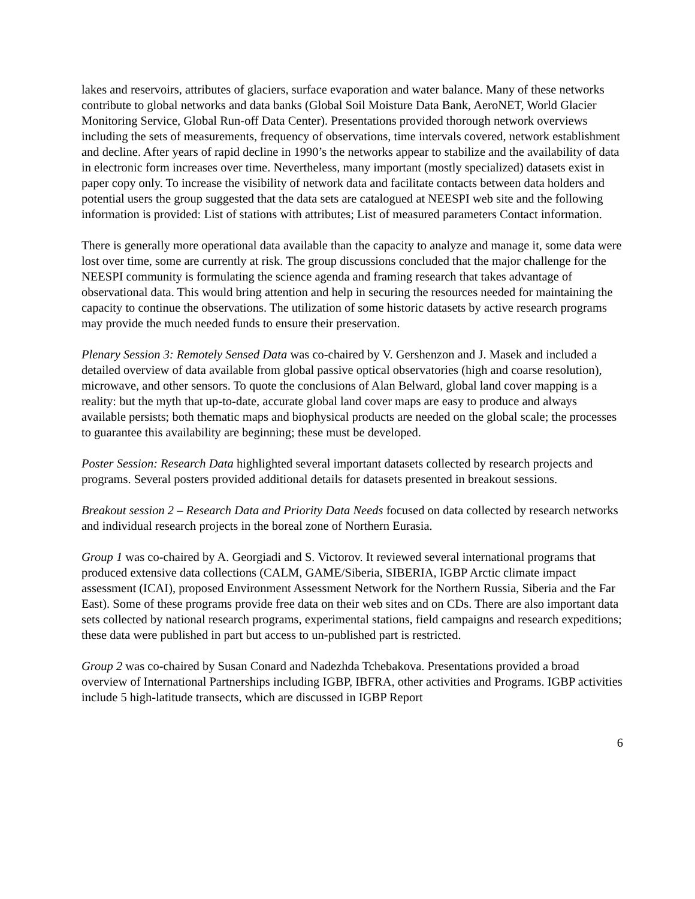lakes and reservoirs, attributes of glaciers, surface evaporation and water balance. Many of these networks contribute to global networks and data banks (Global Soil Moisture Data Bank, AeroNET, World Glacier Monitoring Service, Global Run-off Data Center). Presentations provided thorough network overviews including the sets of measurements, frequency of observations, time intervals covered, network establishment and decline. After years of rapid decline in 1990’s the networks appear to stabilize and the availability of data in electronic form increases over time. Nevertheless, many important (mostly specialized) datasets exist in paper copy only. To increase the visibility of network data and facilitate contacts between data holders and potential users the group suggested that the data sets are catalogued at NEESPI web site and the following information is provided: List of stations with attributes; List of measured parameters Contact information.
There is generally more operational data available than the capacity to analyze and manage it, some data were lost over time, some are currently at risk. The group discussions concluded that the major challenge for the NEESPI community is formulating the science agenda and framing research that takes advantage of observational data. This would bring attention and help in securing the resources needed for maintaining the capacity to continue the observations. The utilization of some historic datasets by active research programs may provide the much needed funds to ensure their preservation.
Plenary Session 3: Remotely Sensed Data was co-chaired by V. Gershenzon and J. Masek and included a detailed overview of data available from global passive optical observatories (high and coarse resolution), microwave, and other sensors. To quote the conclusions of Alan Belward, global land cover mapping is a reality: but the myth that up-to-date, accurate global land cover maps are easy to produce and always available persists; both thematic maps and biophysical products are needed on the global scale; the processes to guarantee this availability are beginning; these must be developed.
Poster Session: Research Data highlighted several important datasets collected by research projects and programs. Several posters provided additional details for datasets presented in breakout sessions.
Breakout session 2 – Research Data and Priority Data Needs focused on data collected by research networks and individual research projects in the boreal zone of Northern Eurasia.
Group 1 was co-chaired by A. Georgiadi and S. Victorov. It reviewed several international programs that produced extensive data collections (CALM, GAME/Siberia, SIBERIA, IGBP Arctic climate impact assessment (ICAI), proposed Environment Assessment Network for the Northern Russia, Siberia and the Far East). Some of these programs provide free data on their web sites and on CDs. There are also important data sets collected by national research programs, experimental stations, field campaigns and research expeditions; these data were published in part but access to un-published part is restricted.
Group 2 was co-chaired by Susan Conard and Nadezhda Tchebakova. Presentations provided a broad overview of International Partnerships including IGBP, IBFRA, other activities and Programs. IGBP activities include 5 high-latitude transects, which are discussed in IGBP Report
6